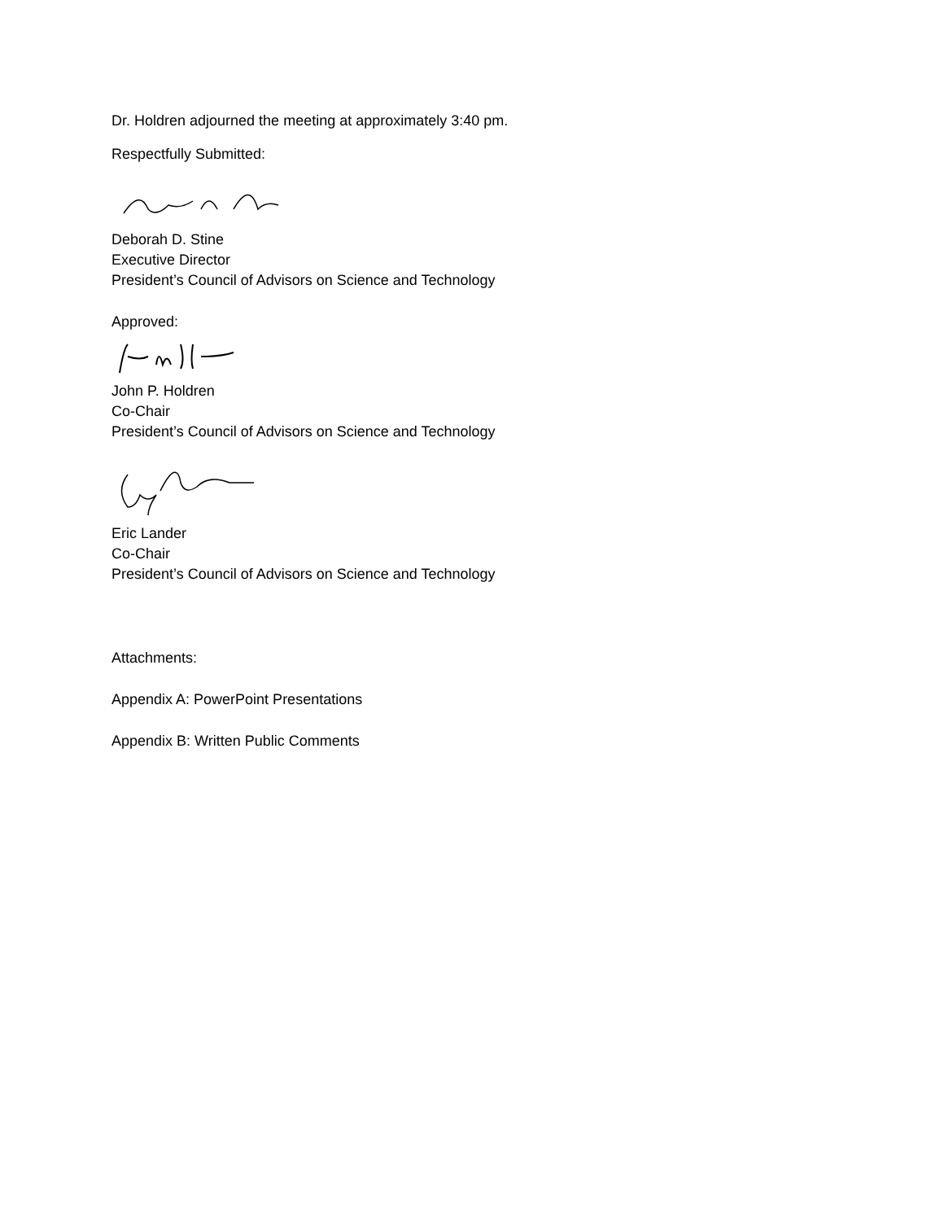Dr. Holdren adjourned the meeting at approximately 3:40 pm.
Respectfully Submitted:
Deborah D. Stine
Executive Director
President’s Council of Advisors on Science and Technology
Approved:
John P. Holdren
Co-Chair
President’s Council of Advisors on Science and Technology
Eric Lander
Co-Chair
President’s Council of Advisors on Science and Technology
Attachments:
Appendix A: PowerPoint Presentations
Appendix B: Written Public Comments